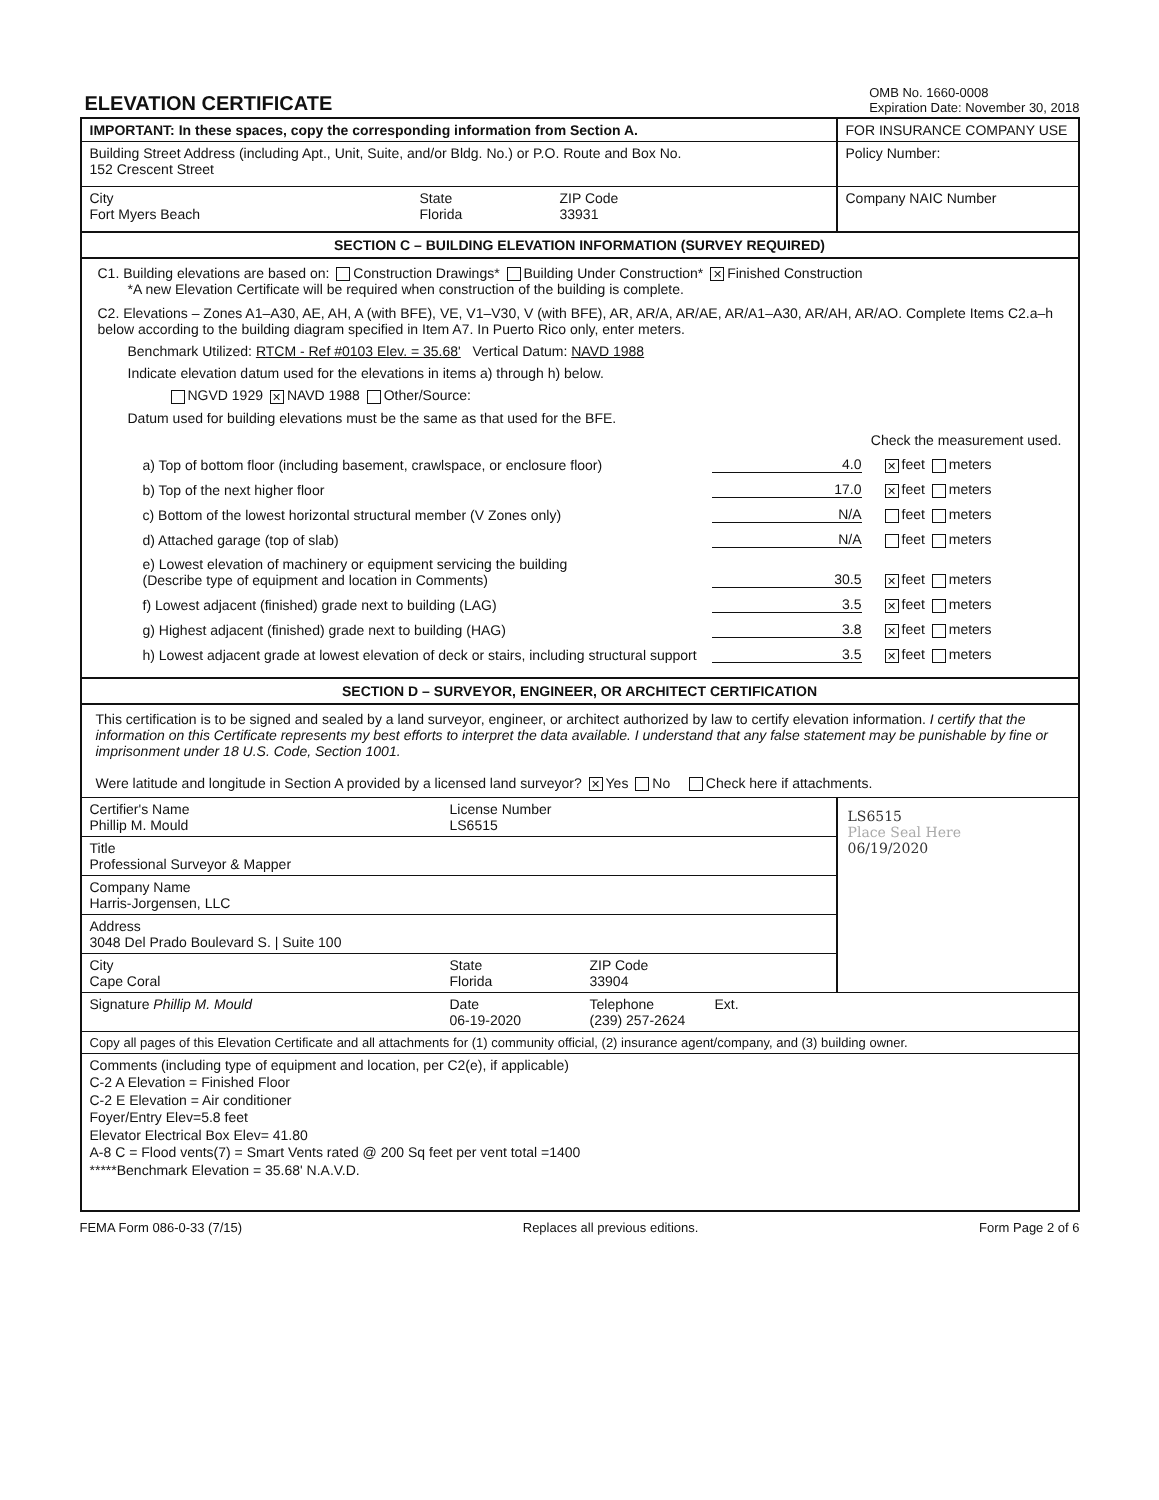ELEVATION CERTIFICATE
OMB No. 1660-0008
Expiration Date: November 30, 2018
IMPORTANT: In these spaces, copy the corresponding information from Section A.
Building Street Address (including Apt., Unit, Suite, and/or Bldg. No.) or P.O. Route and Box No.
152 Crescent Street
City
Fort Myers Beach
State
Florida
ZIP Code
33931
FOR INSURANCE COMPANY USE
Policy Number:
Company NAIC Number
SECTION C – BUILDING ELEVATION INFORMATION (SURVEY REQUIRED)
C1. Building elevations are based on: Construction Drawings* Building Under Construction* ✕ Finished Construction
*A new Elevation Certificate will be required when construction of the building is complete.
C2. Elevations – Zones A1–A30, AE, AH, A (with BFE), VE, V1–V30, V (with BFE), AR, AR/A, AR/AE, AR/A1–A30, AR/AH, AR/AO. Complete Items C2.a–h below according to the building diagram specified in Item A7. In Puerto Rico only, enter meters.
Benchmark Utilized: RTCM - Ref #0103 Elev. = 35.68' Vertical Datum: NAVD 1988
Indicate elevation datum used for the elevations in items a) through h) below.
NGVD 1929 ✕ NAVD 1988 Other/Source:
Datum used for building elevations must be the same as that used for the BFE.
Check the measurement used.
a) Top of bottom floor (including basement, crawlspace, or enclosure floor) 4.0 ✕ feet meters
b) Top of the next higher floor 17.0 ✕ feet meters
c) Bottom of the lowest horizontal structural member (V Zones only) N/A feet meters
d) Attached garage (top of slab) N/A feet meters
e) Lowest elevation of machinery or equipment servicing the building
(Describe type of equipment and location in Comments) 30.5 ✕ feet meters
f) Lowest adjacent (finished) grade next to building (LAG) 3.5 ✕ feet meters
g) Highest adjacent (finished) grade next to building (HAG) 3.8 ✕ feet meters
h) Lowest adjacent grade at lowest elevation of deck or stairs, including structural support 3.5 ✕ feet meters
SECTION D – SURVEYOR, ENGINEER, OR ARCHITECT CERTIFICATION
This certification is to be signed and sealed by a land surveyor, engineer, or architect authorized by law to certify elevation information. I certify that the information on this Certificate represents my best efforts to interpret the data available. I understand that any false statement may be punishable by fine or imprisonment under 18 U.S. Code, Section 1001.
Were latitude and longitude in Section A provided by a licensed land surveyor? ✕ Yes No Check here if attachments.
Certifier's Name
Phillip M. Mould
License Number
LS6515
Title
Professional Surveyor & Mapper
Company Name
Harris-Jorgensen, LLC
Address
3048 Del Prado Boulevard S. | Suite 100
City
Cape Coral
State
Florida
ZIP Code
33904
LS6515
Place Seal Here
06/19/2020
Signature Phillip M. Mould Date
06-19-2020
Telephone
(239) 257-2624
Ext.
Copy all pages of this Elevation Certificate and all attachments for (1) community official, (2) insurance agent/company, and (3) building owner.
Comments (including type of equipment and location, per C2(e), if applicable)
C-2 A Elevation = Finished Floor
C-2 E Elevation = Air conditioner
Foyer/Entry Elev=5.8 feet
Elevator Electrical Box Elev= 41.80
A-8 C = Flood vents(7) = Smart Vents rated @ 200 Sq feet per vent total =1400
*****Benchmark Elevation = 35.68' N.A.V.D.
FEMA Form 086-0-33 (7/15) Replaces all previous editions. Form Page 2 of 6